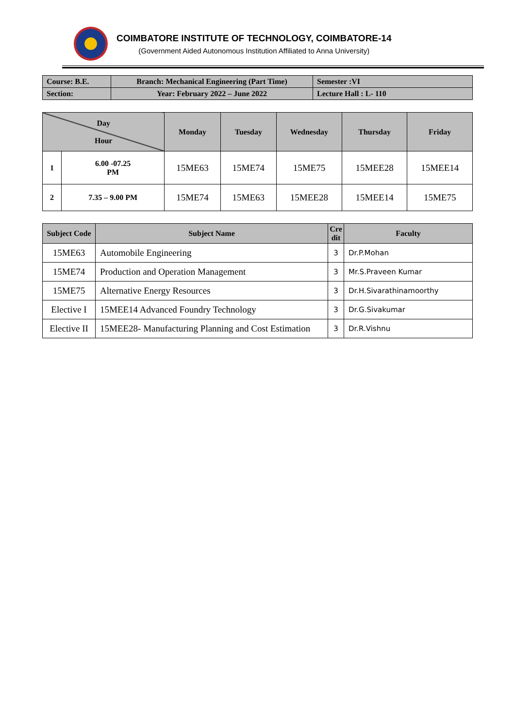COIMBATORE INSTITUTE OF TECHNOLOGY, COIMBATORE-14
(Government Aided Autonomous Institution Affiliated to Anna University)
| Course: B.E. | Branch: Mechanical Engineering (Part Time) | Semester :VI |
| Section: | Year: February 2022 – June 2022 | Lecture Hall : L- 110 |
| Day Hour | | Monday | Tuesday | Wednesday | Thursday | Friday |
| --- | --- | --- | --- | --- | --- | --- |
| 1 | 6.00 -07.25 PM | 15ME63 | 15ME74 | 15ME75 | 15MEE28 | 15MEE14 |
| 2 | 7.35 – 9.00 PM | 15ME74 | 15ME63 | 15MEE28 | 15MEE14 | 15ME75 |
| Subject Code | Subject Name | Cre dit | Faculty |
| --- | --- | --- | --- |
| 15ME63 | Automobile Engineering | 3 | Dr.P.Mohan |
| 15ME74 | Production and Operation Management | 3 | Mr.S.Praveen Kumar |
| 15ME75 | Alternative Energy Resources | 3 | Dr.H.Sivarathinamoorthy |
| Elective I | 15MEE14 Advanced Foundry Technology | 3 | Dr.G.Sivakumar |
| Elective II | 15MEE28- Manufacturing Planning and Cost Estimation | 3 | Dr.R.Vishnu |